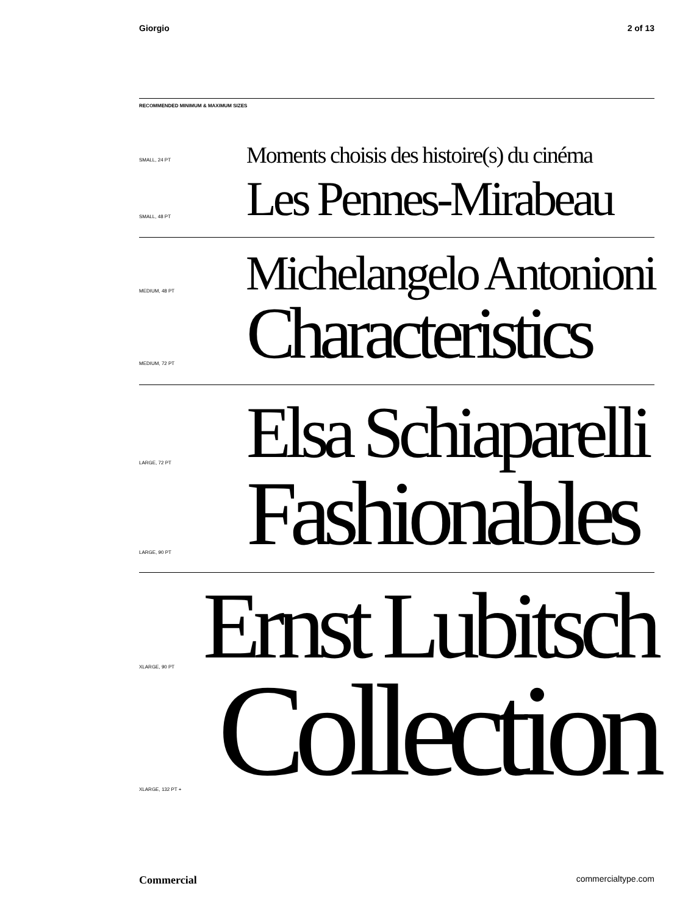Giorgio 2 of 13
RECOMMENDED MINIMUM & MAXIMUM SIZES
SMALL, 24 PT
Moments choisis des histoire(s) du cinéma
SMALL, 48 PT
Les Pennes-Mirabeau
MEDIUM, 48 PT
Michelangelo Antonioni
MEDIUM, 72 PT
Characteristics
LARGE, 72 PT
Elsa Schiaparelli
LARGE, 90 PT
Fashionables
XLARGE, 90 PT
Ernst Lubitsch
XLARGE, 132 PT +
Collection
Commercial commercialtype.com